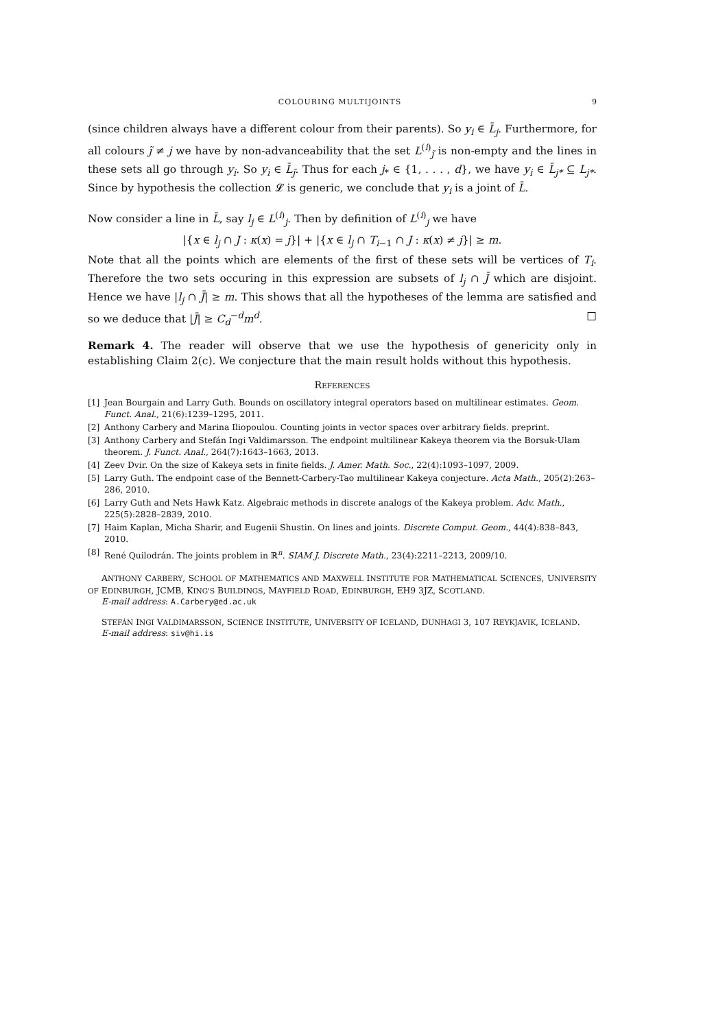COLOURING MULTIJOINTS 9
(since children always have a different colour from their parents). So y<sub>i</sub> ∈ L̄<sub>j</sub>. Furthermore, for all colours j̃ ≠ j we have by non-advanceability that the set L<sup>(i)</sup><sub>j̃</sub> is non-empty and the lines in these sets all go through y<sub>i</sub>. So y<sub>i</sub> ∈ L̄<sub>j̃</sub>. Thus for each j<sub>*</sub> ∈ {1, . . . , d}, we have y<sub>i</sub> ∈ L̄<sub>j*</sub> ⊆ L<sub>j*</sub>. Since by hypothesis the collection 𝓛 is generic, we conclude that y<sub>i</sub> is a joint of L̄.
Now consider a line in L̄, say l<sub>j</sub> ∈ L<sup>(i)</sup><sub>j</sub>. Then by definition of L<sup>(i)</sup><sub>j</sub> we have
|{x ∈ l<sub>j</sub> ∩ J : κ(x) = j}| + |{x ∈ l<sub>j</sub> ∩ T<sub>i−1</sub> ∩ J : κ(x) ≠ j}| ≥ m.
Note that all the points which are elements of the first of these sets will be vertices of T<sub>i</sub>. Therefore the two sets occuring in this expression are subsets of l<sub>j</sub> ∩ J̄ which are disjoint. Hence we have |l<sub>j</sub> ∩ J̄| ≥ m. This shows that all the hypotheses of the lemma are satisfied and so we deduce that |J̄| ≥ C<sub>d</sub><sup>−d</sup>m<sup>d</sup>. □
Remark 4. The reader will observe that we use the hypothesis of genericity only in establishing Claim 2(c). We conjecture that the main result holds without this hypothesis.
REFERENCES
[1] Jean Bourgain and Larry Guth. Bounds on oscillatory integral operators based on multilinear estimates. Geom. Funct. Anal., 21(6):1239–1295, 2011.
[2] Anthony Carbery and Marina Iliopoulou. Counting joints in vector spaces over arbitrary fields. preprint.
[3] Anthony Carbery and Stefán Ingi Valdimarsson. The endpoint multilinear Kakeya theorem via the Borsuk-Ulam theorem. J. Funct. Anal., 264(7):1643–1663, 2013.
[4] Zeev Dvir. On the size of Kakeya sets in finite fields. J. Amer. Math. Soc., 22(4):1093–1097, 2009.
[5] Larry Guth. The endpoint case of the Bennett-Carbery-Tao multilinear Kakeya conjecture. Acta Math., 205(2):263–286, 2010.
[6] Larry Guth and Nets Hawk Katz. Algebraic methods in discrete analogs of the Kakeya problem. Adv. Math., 225(5):2828–2839, 2010.
[7] Haim Kaplan, Micha Sharir, and Eugenii Shustin. On lines and joints. Discrete Comput. Geom., 44(4):838–843, 2010.
[8] René Quilodrán. The joints problem in ℝ<sup>n</sup>. SIAM J. Discrete Math., 23(4):2211–2213, 2009/10.
ANTHONY CARBERY, SCHOOL OF MATHEMATICS AND MAXWELL INSTITUTE FOR MATHEMATICAL SCIENCES, UNIVERSITY OF EDINBURGH, JCMB, KING'S BUILDINGS, MAYFIELD ROAD, EDINBURGH, EH9 3JZ, SCOTLAND.
E-mail address: A.Carbery@ed.ac.uk
STEFÁN INGI VALDIMARSSON, SCIENCE INSTITUTE, UNIVERSITY OF ICELAND, DUNHAGI 3, 107 REYKJAVIK, ICELAND.
E-mail address: siv@hi.is